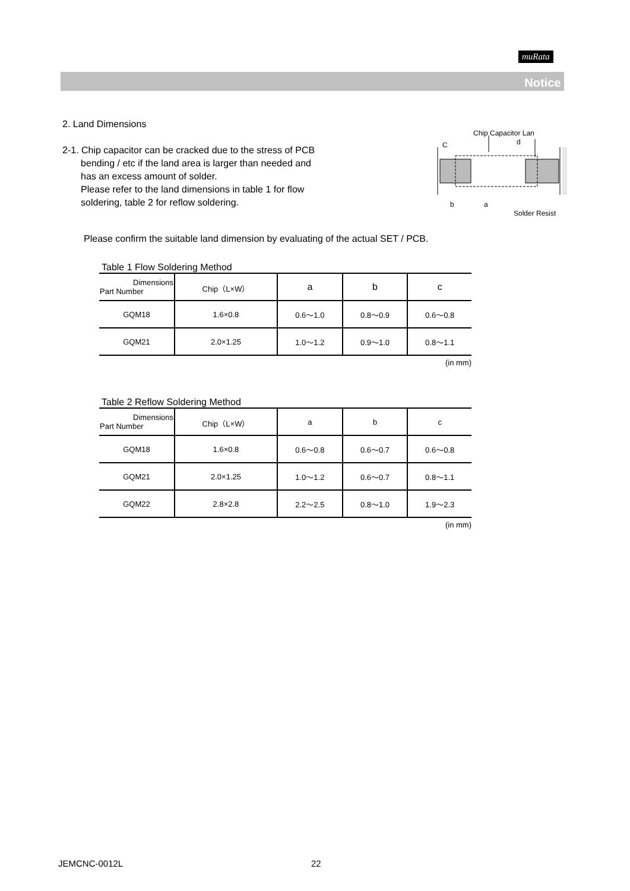muRata
Notice
2. Land Dimensions
2-1. Chip capacitor can be cracked due to the stress of PCB
bending / etc if the land area is larger than needed and
has an excess amount of solder.
Please refer to the land dimensions in table 1 for flow
soldering, table 2 for reflow soldering.
Chip Capacitor Lan
d
C
b
a
Solder Resist
Please confirm the suitable land dimension by evaluating of the actual SET / PCB.
Table 1 Flow Soldering Method
| Dimensions Part Number | Chip（L×W） | a | b | c |
| --- | --- | --- | --- | --- |
| GQM18 | 1.6×0.8 | 0.6～1.0 | 0.8～0.9 | 0.6～0.8 |
| GQM21 | 2.0×1.25 | 1.0～1.2 | 0.9～1.0 | 0.8～1.1 |
(in mm)
Table 2 Reflow Soldering Method
| Dimensions Part Number | Chip（L×W） | a | b | c |
| --- | --- | --- | --- | --- |
| GQM18 | 1.6×0.8 | 0.6～0.8 | 0.6～0.7 | 0.6～0.8 |
| GQM21 | 2.0×1.25 | 1.0～1.2 | 0.6～0.7 | 0.8～1.1 |
| GQM22 | 2.8×2.8 | 2.2～2.5 | 0.8～1.0 | 1.9～2.3 |
(in mm)
JEMCNC-0012L 22